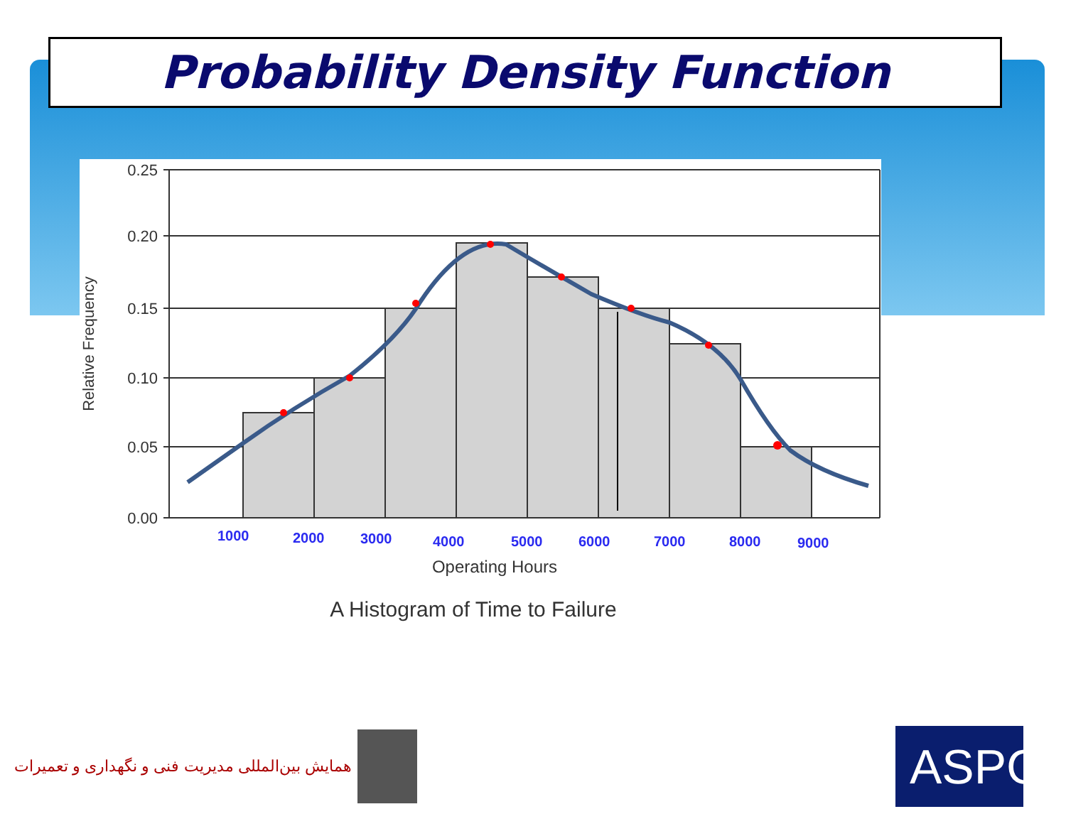Probability Density Function
0.25
0.20
0.15
0.10
0.05
0.00
Relative Frequency
1000
2000
3000
4000
5000
6000
7000
8000
9000
Operating Hours
A Histogram of Time to Failure
همایش بین‌المللی مدیریت فنی و نگهداری و تعمیرات
ASPC